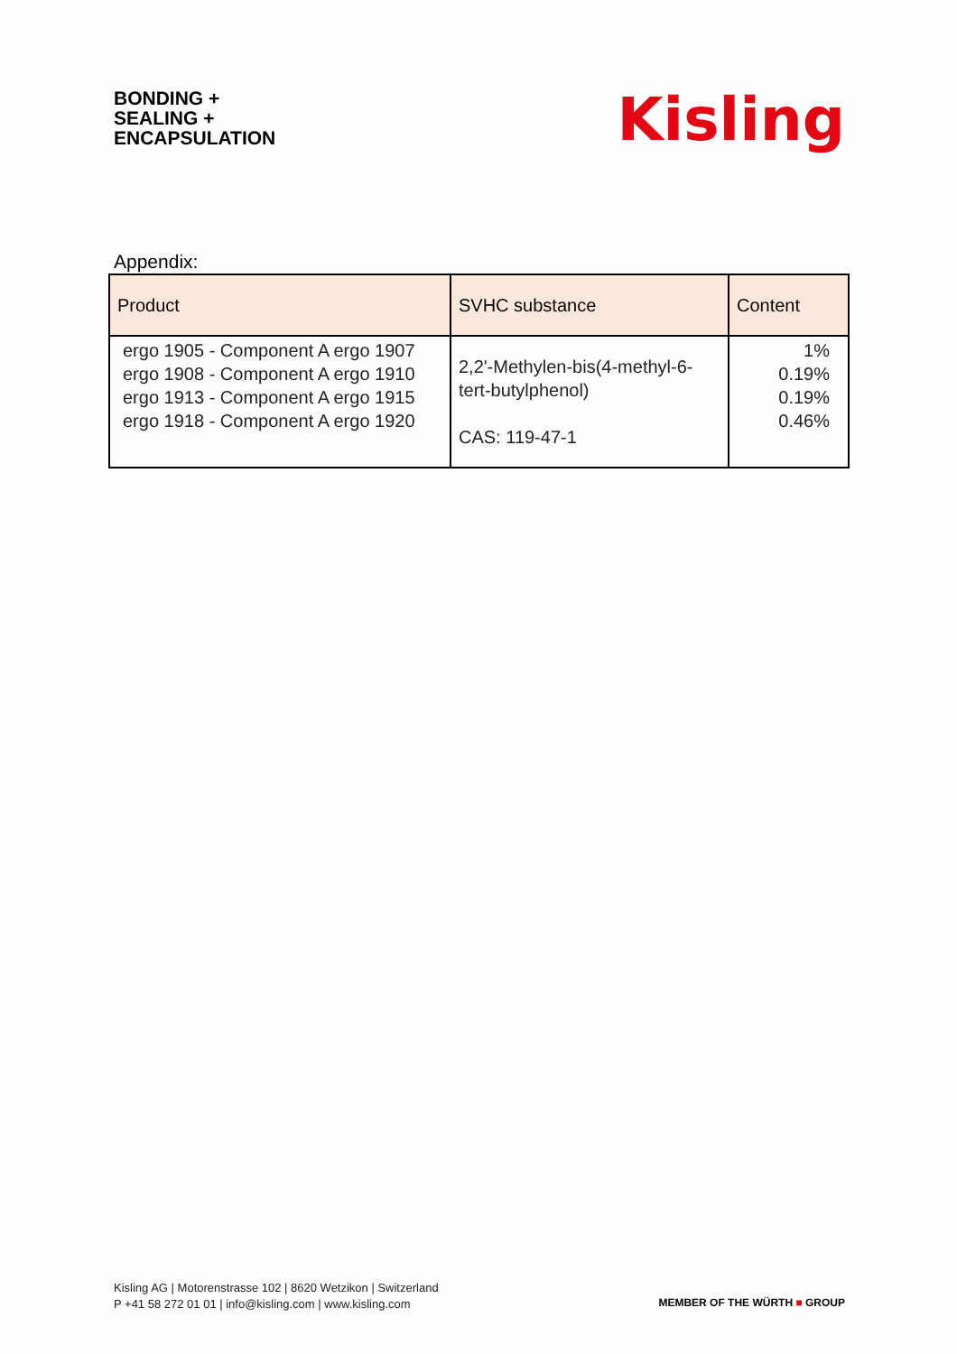BONDING +
SEALING +
ENCAPSULATION
Kisling
Appendix:
| Product | SVHC substance | Content |
| --- | --- | --- |
| ergo 1905 - Component A ergo 1907 ergo 1908 - Component A ergo 1910 ergo 1913 - Component A ergo 1915 ergo 1918 - Component A ergo 1920 | 2,2'-Methylen-bis(4-methyl-6- tert-butylphenol) CAS: 119-47-1 | 1% 0.19% 0.19% 0.46% |
Kisling AG | Motorenstrasse 102 | 8620 Wetzikon | Switzerland
P +41 58 272 01 01 | info@kisling.com | www.kisling.com
MEMBER OF THE WÜRTH ■ GROUP